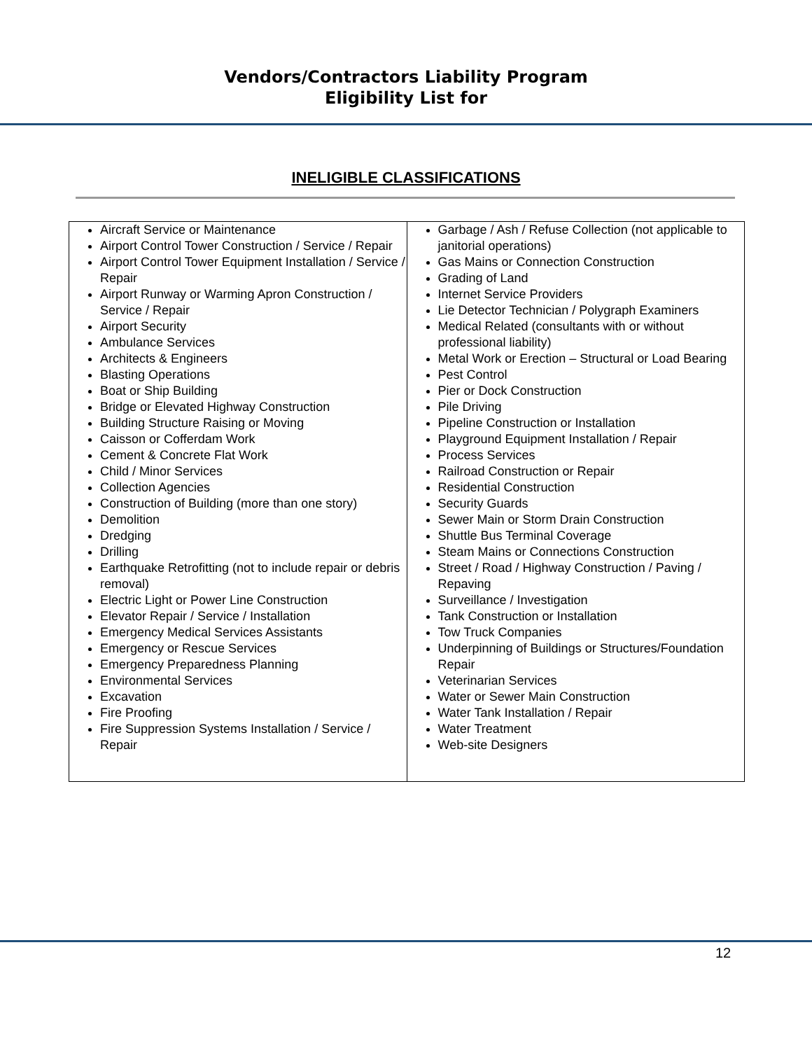Vendors/Contractors Liability Program
Eligibility List for
INELIGIBLE CLASSIFICATIONS
| Aircraft Service or Maintenance Airport Control Tower Construction / Service / Repair Airport Control Tower Equipment Installation / Service / Repair Airport Runway or Warming Apron Construction / Service / Repair Airport Security Ambulance Services Architects & Engineers Blasting Operations Boat or Ship Building Bridge or Elevated Highway Construction Building Structure Raising or Moving Caisson or Cofferdam Work Cement & Concrete Flat Work Child / Minor Services Collection Agencies Construction of Building (more than one story) Demolition Dredging Drilling Earthquake Retrofitting (not to include repair or debris removal) Electric Light or Power Line Construction Elevator Repair / Service / Installation Emergency Medical Services Assistants Emergency or Rescue Services Emergency Preparedness Planning Environmental Services Excavation Fire Proofing Fire Suppression Systems Installation / Service / Repair | Garbage / Ash / Refuse Collection (not applicable to janitorial operations) Gas Mains or Connection Construction Grading of Land Internet Service Providers Lie Detector Technician / Polygraph Examiners Medical Related (consultants with or without professional liability) Metal Work or Erection – Structural or Load Bearing Pest Control Pier or Dock Construction Pile Driving Pipeline Construction or Installation Playground Equipment Installation / Repair Process Services Railroad Construction or Repair Residential Construction Security Guards Sewer Main or Storm Drain Construction Shuttle Bus Terminal Coverage Steam Mains or Connections Construction Street / Road / Highway Construction / Paving / Repaving Surveillance / Investigation Tank Construction or Installation Tow Truck Companies Underpinning of Buildings or Structures/Foundation Repair Veterinarian Services Water or Sewer Main Construction Water Tank Installation / Repair Water Treatment Web-site Designers |
12